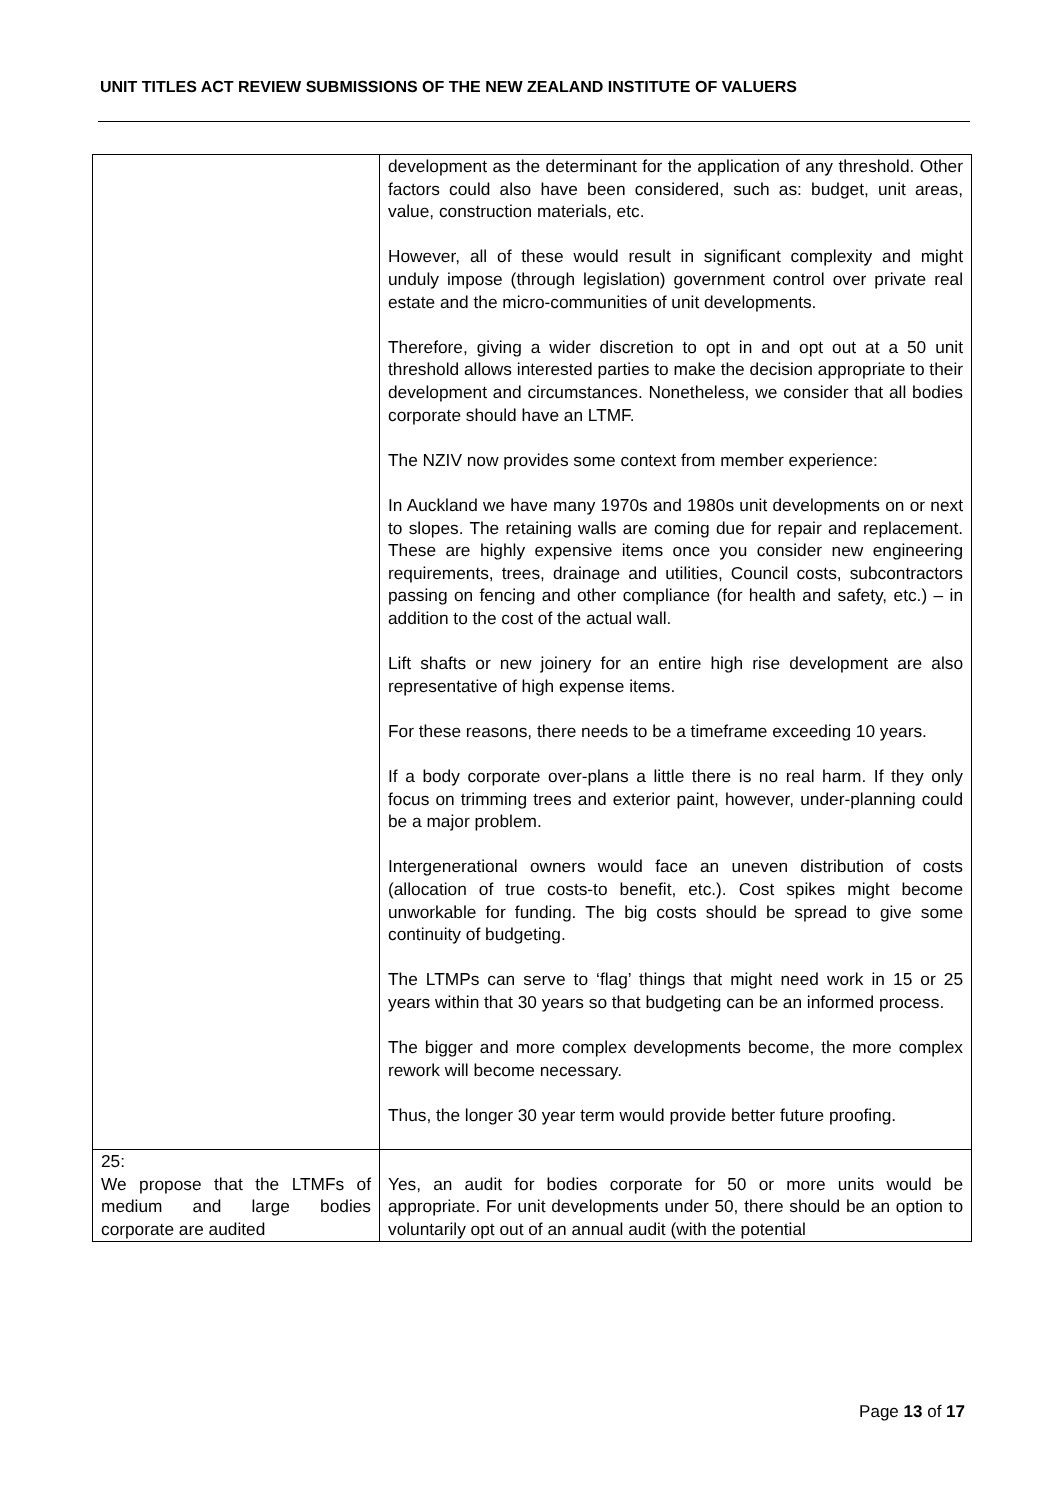UNIT TITLES ACT REVIEW SUBMISSIONS OF THE NEW ZEALAND INSTITUTE OF VALUERS
| | development as the determinant for the application of any threshold. Other factors could also have been considered, such as: budget, unit areas, value, construction materials, etc. However, all of these would result in significant complexity and might unduly impose (through legislation) government control over private real estate and the micro-communities of unit developments. Therefore, giving a wider discretion to opt in and opt out at a 50 unit threshold allows interested parties to make the decision appropriate to their development and circumstances. Nonetheless, we consider that all bodies corporate should have an LTMF. The NZIV now provides some context from member experience: In Auckland we have many 1970s and 1980s unit developments on or next to slopes. The retaining walls are coming due for repair and replacement. These are highly expensive items once you consider new engineering requirements, trees, drainage and utilities, Council costs, subcontractors passing on fencing and other compliance (for health and safety, etc.) – in addition to the cost of the actual wall. Lift shafts or new joinery for an entire high rise development are also representative of high expense items. For these reasons, there needs to be a timeframe exceeding 10 years. If a body corporate over-plans a little there is no real harm. If they only focus on trimming trees and exterior paint, however, under-planning could be a major problem. Intergenerational owners would face an uneven distribution of costs (allocation of true costs-to benefit, etc.). Cost spikes might become unworkable for funding. The big costs should be spread to give some continuity of budgeting. The LTMPs can serve to ‘flag’ things that might need work in 15 or 25 years within that 30 years so that budgeting can be an informed process. The bigger and more complex developments become, the more complex rework will become necessary. Thus, the longer 30 year term would provide better future proofing. |
| 25: We propose that the LTMFs of medium and large bodies corporate are audited | Yes, an audit for bodies corporate for 50 or more units would be appropriate. For unit developments under 50, there should be an option to voluntarily opt out of an annual audit (with the potential |
Page 13 of 17